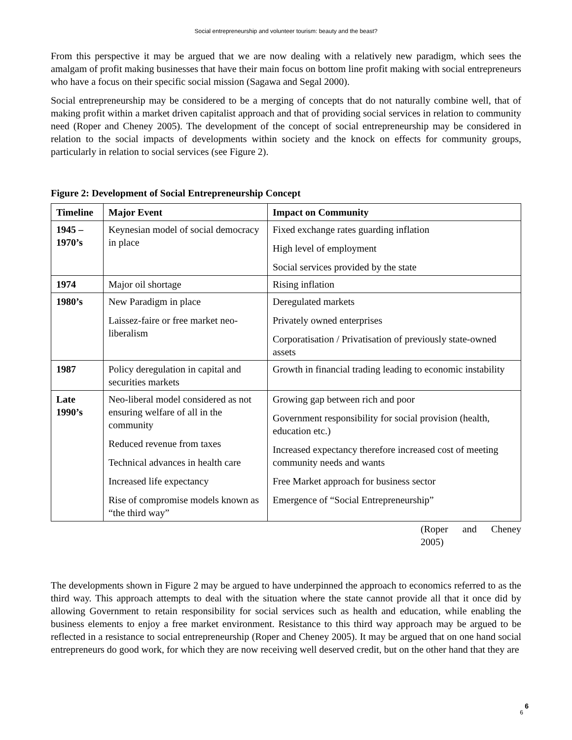Social entrepreneurship and volunteer tourism: beauty and the beast?
From this perspective it may be argued that we are now dealing with a relatively new paradigm, which sees the amalgam of profit making businesses that have their main focus on bottom line profit making with social entrepreneurs who have a focus on their specific social mission (Sagawa and Segal 2000).
Social entrepreneurship may be considered to be a merging of concepts that do not naturally combine well, that of making profit within a market driven capitalist approach and that of providing social services in relation to community need (Roper and Cheney 2005). The development of the concept of social entrepreneurship may be considered in relation to the social impacts of developments within society and the knock on effects for community groups, particularly in relation to social services (see Figure 2).
Figure 2: Development of Social Entrepreneurship Concept
| Timeline | Major Event | Impact on Community |
| --- | --- | --- |
| 1945 – 1970’s | Keynesian model of social democracy in place | Fixed exchange rates guarding inflation High level of employment Social services provided by the state |
| 1974 | Major oil shortage | Rising inflation |
| 1980’s | New Paradigm in place Laissez-faire or free market neo-liberalism | Deregulated markets Privately owned enterprises Corporatisation / Privatisation of previously state-owned assets |
| 1987 | Policy deregulation in capital and securities markets | Growth in financial trading leading to economic instability |
| Late 1990’s | Neo-liberal model considered as not ensuring welfare of all in the community Reduced revenue from taxes Technical advances in health care Increased life expectancy Rise of compromise models known as “the third way” | Growing gap between rich and poor Government responsibility for social provision (health, education etc.) Increased expectancy therefore increased cost of meeting community needs and wants Free Market approach for business sector Emergence of “Social Entrepreneurship” |
(Roper and Cheney
2005)
The developments shown in Figure 2 may be argued to have underpinned the approach to economics referred to as the third way. This approach attempts to deal with the situation where the state cannot provide all that it once did by allowing Government to retain responsibility for social services such as health and education, while enabling the business elements to enjoy a free market environment. Resistance to this third way approach may be argued to be reflected in a resistance to social entrepreneurship (Roper and Cheney 2005). It may be argued that on one hand social entrepreneurs do good work, for which they are now receiving well deserved credit, but on the other hand that they are
6 6